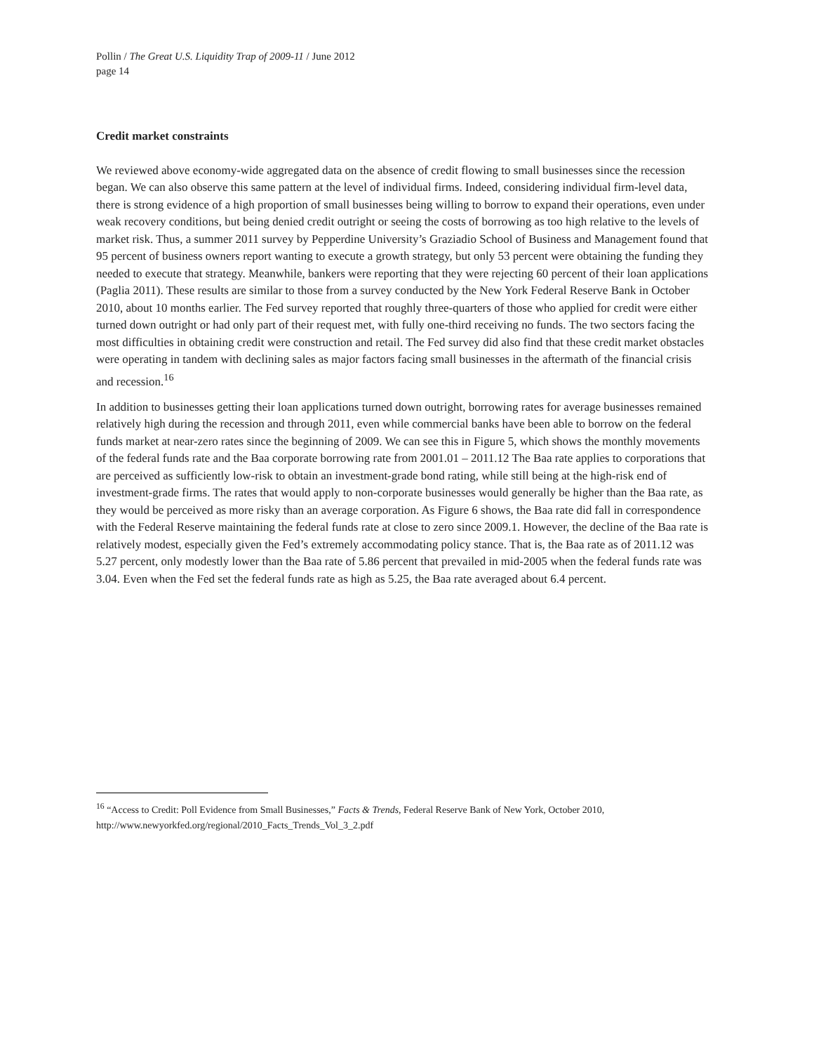Pollin / The Great U.S. Liquidity Trap of 2009-11 / June 2012
page 14
Credit market constraints
We reviewed above economy-wide aggregated data on the absence of credit flowing to small businesses since the recession began. We can also observe this same pattern at the level of individual firms. Indeed, considering individual firm-level data, there is strong evidence of a high proportion of small businesses being willing to borrow to expand their operations, even under weak recovery conditions, but being denied credit outright or seeing the costs of borrowing as too high relative to the levels of market risk. Thus, a summer 2011 survey by Pepperdine University’s Graziadio School of Business and Management found that 95 percent of business owners report wanting to execute a growth strategy, but only 53 percent were obtaining the funding they needed to execute that strategy. Meanwhile, bankers were reporting that they were rejecting 60 percent of their loan applications (Paglia 2011). These results are similar to those from a survey conducted by the New York Federal Reserve Bank in October 2010, about 10 months earlier. The Fed survey reported that roughly three-quarters of those who applied for credit were either turned down outright or had only part of their request met, with fully one-third receiving no funds. The two sectors facing the most difficulties in obtaining credit were construction and retail. The Fed survey did also find that these credit market obstacles were operating in tandem with declining sales as major factors facing small businesses in the aftermath of the financial crisis and recession.<sup>16</sup>
In addition to businesses getting their loan applications turned down outright, borrowing rates for average businesses remained relatively high during the recession and through 2011, even while commercial banks have been able to borrow on the federal funds market at near-zero rates since the beginning of 2009. We can see this in Figure 5, which shows the monthly movements of the federal funds rate and the Baa corporate borrowing rate from 2001.01 – 2011.12 The Baa rate applies to corporations that are perceived as sufficiently low-risk to obtain an investment-grade bond rating, while still being at the high-risk end of investment-grade firms. The rates that would apply to non-corporate businesses would generally be higher than the Baa rate, as they would be perceived as more risky than an average corporation. As Figure 6 shows, the Baa rate did fall in correspondence with the Federal Reserve maintaining the federal funds rate at close to zero since 2009.1. However, the decline of the Baa rate is relatively modest, especially given the Fed’s extremely accommodating policy stance. That is, the Baa rate as of 2011.12 was 5.27 percent, only modestly lower than the Baa rate of 5.86 percent that prevailed in mid-2005 when the federal funds rate was 3.04. Even when the Fed set the federal funds rate as high as 5.25, the Baa rate averaged about 6.4 percent.
<sup>16</sup> “Access to Credit: Poll Evidence from Small Businesses,” Facts & Trends, Federal Reserve Bank of New York, October 2010, http://www.newyorkfed.org/regional/2010_Facts_Trends_Vol_3_2.pdf